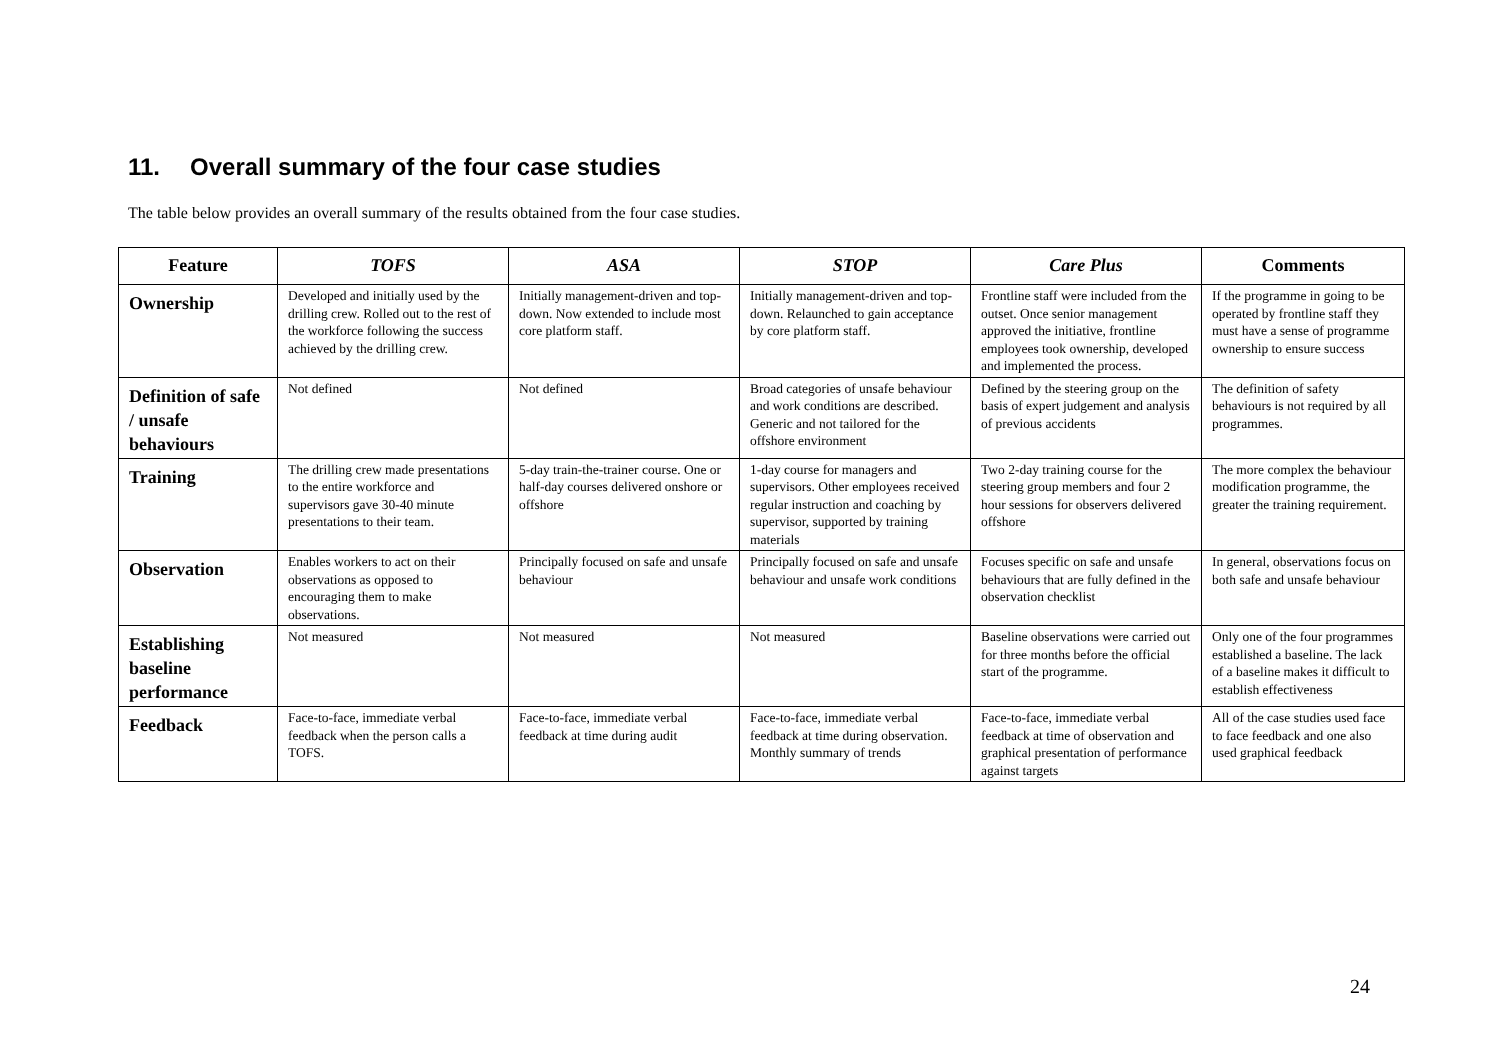11. Overall summary of the four case studies
The table below provides an overall summary of the results obtained from the four case studies.
| Feature | TOFS | ASA | STOP | Care Plus | Comments |
| --- | --- | --- | --- | --- | --- |
| Ownership | Developed and initially used by the drilling crew. Rolled out to the rest of the workforce following the success achieved by the drilling crew. | Initially management-driven and top-down. Now extended to include most core platform staff. | Initially management-driven and top-down. Relaunched to gain acceptance by core platform staff. | Frontline staff were included from the outset. Once senior management approved the initiative, frontline employees took ownership, developed and implemented the process. | If the programme in going to be operated by frontline staff they must have a sense of programme ownership to ensure success |
| Definition of safe / unsafe behaviours | Not defined | Not defined | Broad categories of unsafe behaviour and work conditions are described. Generic and not tailored for the offshore environment | Defined by the steering group on the basis of expert judgement and analysis of previous accidents | The definition of safety behaviours is not required by all programmes. |
| Training | The drilling crew made presentations to the entire workforce and supervisors gave 30-40 minute presentations to their team. | 5-day train-the-trainer course. One or half-day courses delivered onshore or offshore | 1-day course for managers and supervisors. Other employees received regular instruction and coaching by supervisor, supported by training materials | Two 2-day training course for the steering group members and four 2 hour sessions for observers delivered offshore | The more complex the behaviour modification programme, the greater the training requirement. |
| Observation | Enables workers to act on their observations as opposed to encouraging them to make observations. | Principally focused on safe and unsafe behaviour | Principally focused on safe and unsafe behaviour and unsafe work conditions | Focuses specific on safe and unsafe behaviours that are fully defined in the observation checklist | In general, observations focus on both safe and unsafe behaviour |
| Establishing baseline performance | Not measured | Not measured | Not measured | Baseline observations were carried out for three months before the official start of the programme. | Only one of the four programmes established a baseline. The lack of a baseline makes it difficult to establish effectiveness |
| Feedback | Face-to-face, immediate verbal feedback when the person calls a TOFS. | Face-to-face, immediate verbal feedback at time during audit | Face-to-face, immediate verbal feedback at time during observation. Monthly summary of trends | Face-to-face, immediate verbal feedback at time of observation and graphical presentation of performance against targets | All of the case studies used face to face feedback and one also used graphical feedback |
24